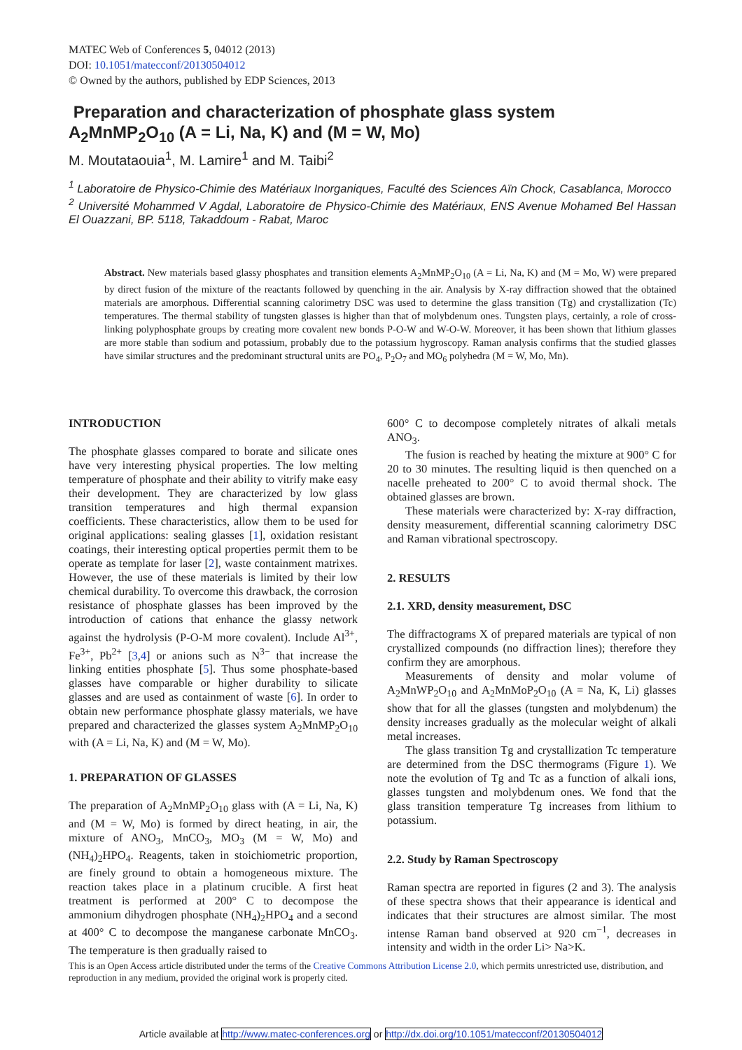MATEC Web of Conferences 5, 04012 (2013)
DOI: 10.1051/matecconf/20130504012
© Owned by the authors, published by EDP Sciences, 2013
Preparation and characterization of phosphate glass system
A<sub>2</sub>MnMP<sub>2</sub>O<sub>10</sub> (A = Li, Na, K) and (M = W, Mo)
M. Moutataouia<sup>1</sup>, M. Lamire<sup>1</sup> and M. Taibi<sup>2</sup>
<sup>1</sup> Laboratoire de Physico-Chimie des Matériaux Inorganiques, Faculté des Sciences Aïn Chock, Casablanca, Morocco
<sup>2</sup> Université Mohammed V Agdal, Laboratoire de Physico-Chimie des Matériaux, ENS Avenue Mohamed Bel Hassan El Ouazzani, BP. 5118, Takaddoum - Rabat, Maroc
Abstract. New materials based glassy phosphates and transition elements A<sub>2</sub>MnMP<sub>2</sub>O<sub>10</sub> (A = Li, Na, K) and (M = Mo, W) were prepared by direct fusion of the mixture of the reactants followed by quenching in the air. Analysis by X-ray diffraction showed that the obtained materials are amorphous. Differential scanning calorimetry DSC was used to determine the glass transition (Tg) and crystallization (Tc) temperatures. The thermal stability of tungsten glasses is higher than that of molybdenum ones. Tungsten plays, certainly, a role of cross-linking polyphosphate groups by creating more covalent new bonds P-O-W and W-O-W. Moreover, it has been shown that lithium glasses are more stable than sodium and potassium, probably due to the potassium hygroscopy. Raman analysis confirms that the studied glasses have similar structures and the predominant structural units are PO<sub>4</sub>, P<sub>2</sub>O<sub>7</sub> and MO<sub>6</sub> polyhedra (M = W, Mo, Mn).
INTRODUCTION
The phosphate glasses compared to borate and silicate ones have very interesting physical properties. The low melting temperature of phosphate and their ability to vitrify make easy their development. They are characterized by low glass transition temperatures and high thermal expansion coefficients. These characteristics, allow them to be used for original applications: sealing glasses [1], oxidation resistant coatings, their interesting optical properties permit them to be operate as template for laser [2], waste containment matrixes. However, the use of these materials is limited by their low chemical durability. To overcome this drawback, the corrosion resistance of phosphate glasses has been improved by the introduction of cations that enhance the glassy network against the hydrolysis (P-O-M more covalent). Include Al<sup>3+</sup>, Fe<sup>3+</sup>, Pb<sup>2+</sup> [3,4] or anions such as N<sup>3−</sup> that increase the linking entities phosphate [5]. Thus some phosphate-based glasses have comparable or higher durability to silicate glasses and are used as containment of waste [6]. In order to obtain new performance phosphate glassy materials, we have prepared and characterized the glasses system A<sub>2</sub>MnMP<sub>2</sub>O<sub>10</sub> with (A = Li, Na, K) and (M = W, Mo).
1. PREPARATION OF GLASSES
The preparation of A<sub>2</sub>MnMP<sub>2</sub>O<sub>10</sub> glass with (A = Li, Na, K) and (M = W, Mo) is formed by direct heating, in air, the mixture of ANO<sub>3</sub>, MnCO<sub>3</sub>, MO<sub>3</sub> (M = W, Mo) and (NH<sub>4</sub>)<sub>2</sub>HPO<sub>4</sub>. Reagents, taken in stoichiometric proportion, are finely ground to obtain a homogeneous mixture. The reaction takes place in a platinum crucible. A first heat treatment is performed at 200° C to decompose the ammonium dihydrogen phosphate (NH<sub>4</sub>)<sub>2</sub>HPO<sub>4</sub> and a second at 400° C to decompose the manganese carbonate MnCO<sub>3</sub>. The temperature is then gradually raised to
600° C to decompose completely nitrates of alkali metals ANO<sub>3</sub>.
The fusion is reached by heating the mixture at 900° C for 20 to 30 minutes. The resulting liquid is then quenched on a nacelle preheated to 200° C to avoid thermal shock. The obtained glasses are brown.
These materials were characterized by: X-ray diffraction, density measurement, differential scanning calorimetry DSC and Raman vibrational spectroscopy.
2. RESULTS
2.1. XRD, density measurement, DSC
The diffractograms X of prepared materials are typical of non crystallized compounds (no diffraction lines); therefore they confirm they are amorphous.
Measurements of density and molar volume of A<sub>2</sub>MnWP<sub>2</sub>O<sub>10</sub> and A<sub>2</sub>MnMoP<sub>2</sub>O<sub>10</sub> (A = Na, K, Li) glasses show that for all the glasses (tungsten and molybdenum) the density increases gradually as the molecular weight of alkali metal increases.
The glass transition Tg and crystallization Tc temperature are determined from the DSC thermograms (Figure 1). We note the evolution of Tg and Tc as a function of alkali ions, glasses tungsten and molybdenum ones. We fond that the glass transition temperature Tg increases from lithium to potassium.
2.2. Study by Raman Spectroscopy
Raman spectra are reported in figures (2 and 3). The analysis of these spectra shows that their appearance is identical and indicates that their structures are almost similar. The most intense Raman band observed at 920 cm<sup>−1</sup>, decreases in intensity and width in the order Li> Na>K.
This is an Open Access article distributed under the terms of the Creative Commons Attribution License 2.0, which permits unrestricted use, distribution, and reproduction in any medium, provided the original work is properly cited.
Article available at http://www.matec-conferences.org or http://dx.doi.org/10.1051/matecconf/20130504012